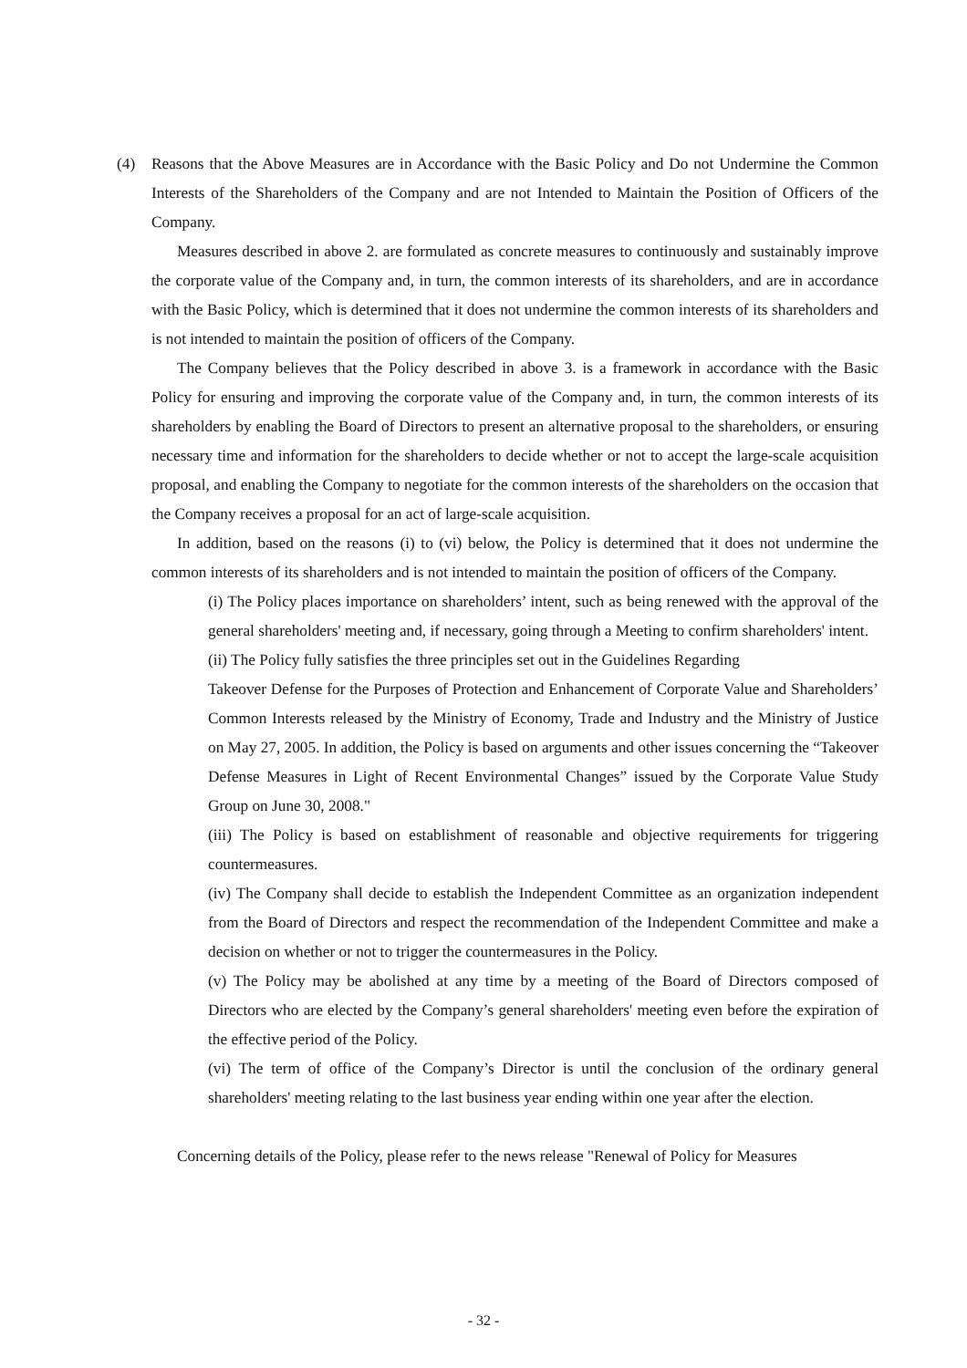(4) Reasons that the Above Measures are in Accordance with the Basic Policy and Do not Undermine the Common Interests of the Shareholders of the Company and are not Intended to Maintain the Position of Officers of the Company.
Measures described in above 2. are formulated as concrete measures to continuously and sustainably improve the corporate value of the Company and, in turn, the common interests of its shareholders, and are in accordance with the Basic Policy, which is determined that it does not undermine the common interests of its shareholders and is not intended to maintain the position of officers of the Company.
The Company believes that the Policy described in above 3. is a framework in accordance with the Basic Policy for ensuring and improving the corporate value of the Company and, in turn, the common interests of its shareholders by enabling the Board of Directors to present an alternative proposal to the shareholders, or ensuring necessary time and information for the shareholders to decide whether or not to accept the large-scale acquisition proposal, and enabling the Company to negotiate for the common interests of the shareholders on the occasion that the Company receives a proposal for an act of large-scale acquisition.
In addition, based on the reasons (i) to (vi) below, the Policy is determined that it does not undermine the common interests of its shareholders and is not intended to maintain the position of officers of the Company.
(i) The Policy places importance on shareholders’ intent, such as being renewed with the approval of the general shareholders' meeting and, if necessary, going through a Meeting to confirm shareholders' intent.
(ii) The Policy fully satisfies the three principles set out in the Guidelines Regarding
Takeover Defense for the Purposes of Protection and Enhancement of Corporate Value and Shareholders’ Common Interests released by the Ministry of Economy, Trade and Industry and the Ministry of Justice on May 27, 2005. In addition, the Policy is based on arguments and other issues concerning the “Takeover Defense Measures in Light of Recent Environmental Changes” issued by the Corporate Value Study Group on June 30, 2008."
(iii) The Policy is based on establishment of reasonable and objective requirements for triggering countermeasures.
(iv) The Company shall decide to establish the Independent Committee as an organization independent from the Board of Directors and respect the recommendation of the Independent Committee and make a decision on whether or not to trigger the countermeasures in the Policy.
(v) The Policy may be abolished at any time by a meeting of the Board of Directors composed of Directors who are elected by the Company’s general shareholders' meeting even before the expiration of the effective period of the Policy.
(vi) The term of office of the Company’s Director is until the conclusion of the ordinary general shareholders' meeting relating to the last business year ending within one year after the election.
Concerning details of the Policy, please refer to the news release "Renewal of Policy for Measures
- 32 -